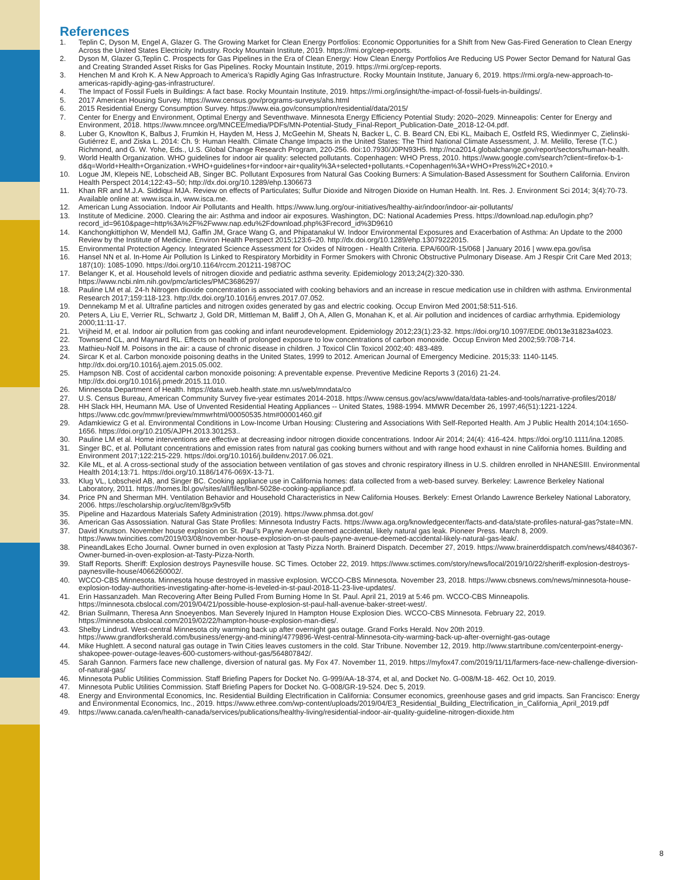References
1. Teplin C, Dyson M, Engel A, Glazer G. The Growing Market for Clean Energy Portfolios: Economic Opportunities for a Shift from New Gas-Fired Generation to Clean Energy Across the United States Electricity Industry. Rocky Mountain Institute, 2019. https://rmi.org/cep-reports.
2. Dyson M, Glazer G,Teplin C. Prospects for Gas Pipelines in the Era of Clean Energy: How Clean Energy Portfolios Are Reducing US Power Sector Demand for Natural Gas and Creating Stranded Asset Risks for Gas Pipelines. Rocky Mountain Institute, 2019. https://rmi.org/cep-reports.
3. Henchen M and Kroh K. A New Approach to America’s Rapidly Aging Gas Infrastructure. Rocky Mountain Institute, January 6, 2019. https://rmi.org/a-new-approach-to-americas-rapidly-aging-gas-infrastructure/.
4. The Impact of Fossil Fuels in Buildings: A fact base. Rocky Mountain Institute, 2019. https://rmi.org/insight/the-impact-of-fossil-fuels-in-buildings/.
5. 2017 American Housing Survey. https://www.census.gov/programs-surveys/ahs.html
6. 2015 Residential Energy Consumption Survey. https://www.eia.gov/consumption/residential/data/2015/
7. Center for Energy and Environment, Optimal Energy and Seventhwave. Minnesota Energy Efficiency Potential Study: 2020–2029. Minneapolis: Center for Energy and Environment, 2018. https://www.mncee.org/MNCEE/media/PDFs/MN-Potential-Study_Final-Report_Publication-Date_2018-12-04.pdf.
8. Luber G, Knowlton K, Balbus J, Frumkin H, Hayden M, Hess J, McGeehin M, Sheats N, Backer L, C. B. Beard CN, Ebi KL, Maibach E, Ostfeld RS, Wiedinmyer C, Zielinski-Gutiérrez E, and Ziska L. 2014: Ch. 9: Human Health. Climate Change Impacts in the United States: The Third National Climate Assessment, J. M. Melillo, Terese (T.C.) Richmond, and G. W. Yohe, Eds., U.S. Global Change Research Program, 220-256. doi:10.7930/J0PN93H5. http://nca2014.globalchange.gov/report/sectors/human-health.
9. World Health Organization. WHO guidelines for indoor air quality: selected pollutants. Copenhagen: WHO Press, 2010. https://www.google.com/search?client=firefox-b-1-d&q=World+Health+Organization.+WHO+guidelines+for+indoor+air+quality%3A+selected+pollutants.+Copenhagen%3A+WHO+Press%2C+2010.+
10. Logue JM, Klepeis NE, Lobscheid AB, Singer BC. Pollutant Exposures from Natural Gas Cooking Burners: A Simulation-Based Assessment for Southern California. Environ Health Perspect 2014;122:43–50; http://dx.doi.org/10.1289/ehp.1306673
11. Khan RR and M.J.A. Siddiqui MJA. Review on effects of Particulates; Sulfur Dioxide and Nitrogen Dioxide on Human Health. Int. Res. J. Environment Sci 2014; 3(4):70-73. Available online at: www.isca.in, www.isca.me.
12. American Lung Association. Indoor Air Pollutants and Health. https://www.lung.org/our-initiatives/healthy-air/indoor/indoor-air-pollutants/
13. Institute of Medicine. 2000. Clearing the air: Asthma and indoor air exposures. Washington, DC: National Academies Press. https://download.nap.edu/login.php?record_id=9610&page=http%3A%2F%2Fwww.nap.edu%2Fdownload.php%3Frecord_id%3D9610
14. Kanchongkittiphon W, Mendell MJ, Gaffin JM, Grace Wang G, and Phipatanakul W. Indoor Environmental Exposures and Exacerbation of Asthma: An Update to the 2000 Review by the Institute of Medicine. Environ Health Perspect 2015;123:6–20. http://dx.doi.org/10.1289/ehp.13079222015.
15. Environmental Protection Agency. Integrated Science Assessment for Oxides of Nitrogen - Health Criteria. EPA/600/R-15/068 | January 2016 | www.epa.gov/isa
16. Hansel NN et al. In-Home Air Pollution Is Linked to Respiratory Morbidity in Former Smokers with Chronic Obstructive Pulmonary Disease. Am J Respir Crit Care Med 2013; 187(10): 1085-1090. https://doi.org/10.1164/rccm.201211-1987OC
17. Belanger K, et al. Household levels of nitrogen dioxide and pediatric asthma severity. Epidemiology 2013;24(2):320-330. https://www.ncbi.nlm.nih.gov/pmc/articles/PMC3686297/
18. Pauline LM et al. 24-h Nitrogen dioxide concentration is associated with cooking behaviors and an increase in rescue medication use in children with asthma. Environmental Research 2017;159:118-123. http://dx.doi.org/10.1016/j.envres.2017.07.052.
19. Dennekamp M et al. Ultrafine particles and nitrogen oxides generated by gas and electric cooking. Occup Environ Med 2001;58:511-516.
20. Peters A, Liu E, Verrier RL, Schwartz J, Gold DR, Mittleman M, Baliff J, Oh A, Allen G, Monahan K, et al. Air pollution and incidences of cardiac arrhythmia. Epidemiology 2000;11:11-17.
21. Vrijheid M, et al. Indoor air pollution from gas cooking and infant neurodevelopment. Epidemiology 2012;23(1):23-32. https://doi.org/10.1097/EDE.0b013e31823a4023.
22. Townsend CL, and Maynard RL. Effects on health of prolonged exposure to low concentrations of carbon monoxide. Occup Environ Med 2002;59:708-714.
23. Mathieu-Nolf M. Poisons in the air: a cause of chronic disease in children. J Toxicol Clin Toxicol 2002;40: 483-489.
24. Sircar K et al. Carbon monoxide poisoning deaths in the United States, 1999 to 2012. American Journal of Emergency Medicine. 2015;33: 1140-1145. http://dx.doi.org/10.1016/j.ajem.2015.05.002.
25. Hampson NB. Cost of accidental carbon monoxide poisoning: A preventable expense. Preventive Medicine Reports 3 (2016) 21-24. http://dx.doi.org/10.1016/j.pmedr.2015.11.010.
26. Minnesota Department of Health. https://data.web.health.state.mn.us/web/mndata/co
27. U.S. Census Bureau, American Community Survey five-year estimates 2014-2018. https://www.census.gov/acs/www/data/data-tables-and-tools/narrative-profiles/2018/
28. HH Slack HH, Heumann MA. Use of Unvented Residential Heating Appliances -- United States, 1988-1994. MMWR December 26, 1997;46(51):1221-1224. https://www.cdc.gov/mmwr/preview/mmwrhtml/00050535.htm#00001460.gif
29. Adamkiewicz G et al. Environmental Conditions in Low-Income Urban Housing: Clustering and Associations With Self-Reported Health. Am J Public Health 2014;104:1650-1656. https://doi.org/10.2105/AJPH.2013.301253..
30. Pauline LM et al. Home interventions are effective at decreasing indoor nitrogen dioxide concentrations. Indoor Air 2014; 24(4): 416-424. https://doi.org/10.1111/ina.12085.
31. Singer BC, et al. Pollutant concentrations and emission rates from natural gas cooking burners without and with range hood exhaust in nine California homes. Building and Environment 2017;122:215-229. https://doi.org/10.1016/j.buildenv.2017.06.021.
32. Kile ML, et al. A cross-sectional study of the association between ventilation of gas stoves and chronic respiratory illness in U.S. children enrolled in NHANESIII. Environmental Health 2014;13:71. https://doi.org/10.1186/1476-069X-13-71.
33. Klug VL, Lobscheid AB, and Singer BC. Cooking appliance use in California homes: data collected from a web-based survey. Berkeley: Lawrence Berkeley National Laboratory, 2011. https://homes.lbl.gov/sites/all/files/lbnl-5028e-cooking-appliance.pdf.
34. Price PN and Sherman MH. Ventilation Behavior and Household Characteristics in New California Houses. Berkely: Ernest Orlando Lawrence Berkeley National Laboratory, 2006. https://escholarship.org/uc/item/8gx9v5fb
35. Pipeline and Hazardous Materials Safety Administration (2019). https://www.phmsa.dot.gov/
36. American Gas Assossiation. Natural Gas State Profiles: Minnesota Industry Facts. https://www.aga.org/knowledgecenter/facts-and-data/state-profiles-natural-gas?state=MN.
37. David Knutson. November house explosion on St. Paul’s Payne Avenue deemed accidental, likely natural gas leak. Pioneer Press. March 8, 2009. https://www.twincities.com/2019/03/08/november-house-explosion-on-st-pauls-payne-avenue-deemed-accidental-likely-natural-gas-leak/.
38. PineandLakes Echo Journal. Owner burned in oven explosion at Tasty Pizza North. Brainerd Dispatch. December 27, 2019. https://www.brainerddispatch.com/news/4840367-Owner-burned-in-oven-explosion-at-Tasty-Pizza-North.
39. Staff Reports. Sheriff: Explosion destroys Paynesville house. SC Times. October 22, 2019. https://www.sctimes.com/story/news/local/2019/10/22/sheriff-explosion-destroys-paynesville-house/4066260002/.
40. WCCO-CBS Minnesota. Minnesota house destroyed in massive explosion. WCCO-CBS Minnesota. November 23, 2018. https://www.cbsnews.com/news/minnesota-house-explosion-today-authorities-investigating-after-home-is-leveled-in-st-paul-2018-11-23-live-updates/.
41. Erin Hassanzadeh. Man Recovering After Being Pulled From Burning Home In St. Paul. April 21, 2019 at 5:46 pm. WCCO-CBS Minneapolis. https://minnesota.cbslocal.com/2019/04/21/possible-house-explosion-st-paul-hall-avenue-baker-street-west/.
42. Brian Suilmann, Theresa Ann Snoeyenbos. Man Severely Injured In Hampton House Explosion Dies. WCCO-CBS Minnesota. February 22, 2019. https://minnesota.cbslocal.com/2019/02/22/hampton-house-explosion-man-dies/.
43. Shelby Lindrud. West-central Minnesota city warming back up after overnight gas outage. Grand Forks Herald. Nov 20th 2019. https://www.grandforksherald.com/business/energy-and-mining/4779896-West-central-Minnesota-city-warming-back-up-after-overnight-gas-outage
44. Mike Hughlett. A second natural gas outage in Twin Cities leaves customers in the cold. Star Tribune. November 12, 2019. http://www.startribune.com/centerpoint-energy-shakopee-power-outage-leaves-600-customers-without-gas/564807842/.
45. Sarah Gannon. Farmers face new challenge, diversion of natural gas. My Fox 47. November 11, 2019. https://myfox47.com/2019/11/11/farmers-face-new-challenge-diversion-of-natural-gas/
46. Minnesota Public Utilities Commission. Staff Briefing Papers for Docket No. G-999/AA-18-374, et al, and Docket No. G-008/M-18- 462. Oct 10, 2019.
47. Minnesota Public Utilities Commission. Staff Briefing Papers for Docket No. G-008/GR-19-524. Dec 5, 2019.
48. Energy and Environmental Economics, Inc. Residential Building Electrification in California: Consumer economics, greenhouse gases and grid impacts. San Francisco: Energy and Environmental Economics, Inc., 2019. https://www.ethree.com/wp-content/uploads/2019/04/E3_Residential_Building_Electrification_in_California_April_2019.pdf
49. https://www.canada.ca/en/health-canada/services/publications/healthy-living/residential-indoor-air-quality-guideline-nitrogen-dioxide.htm
8